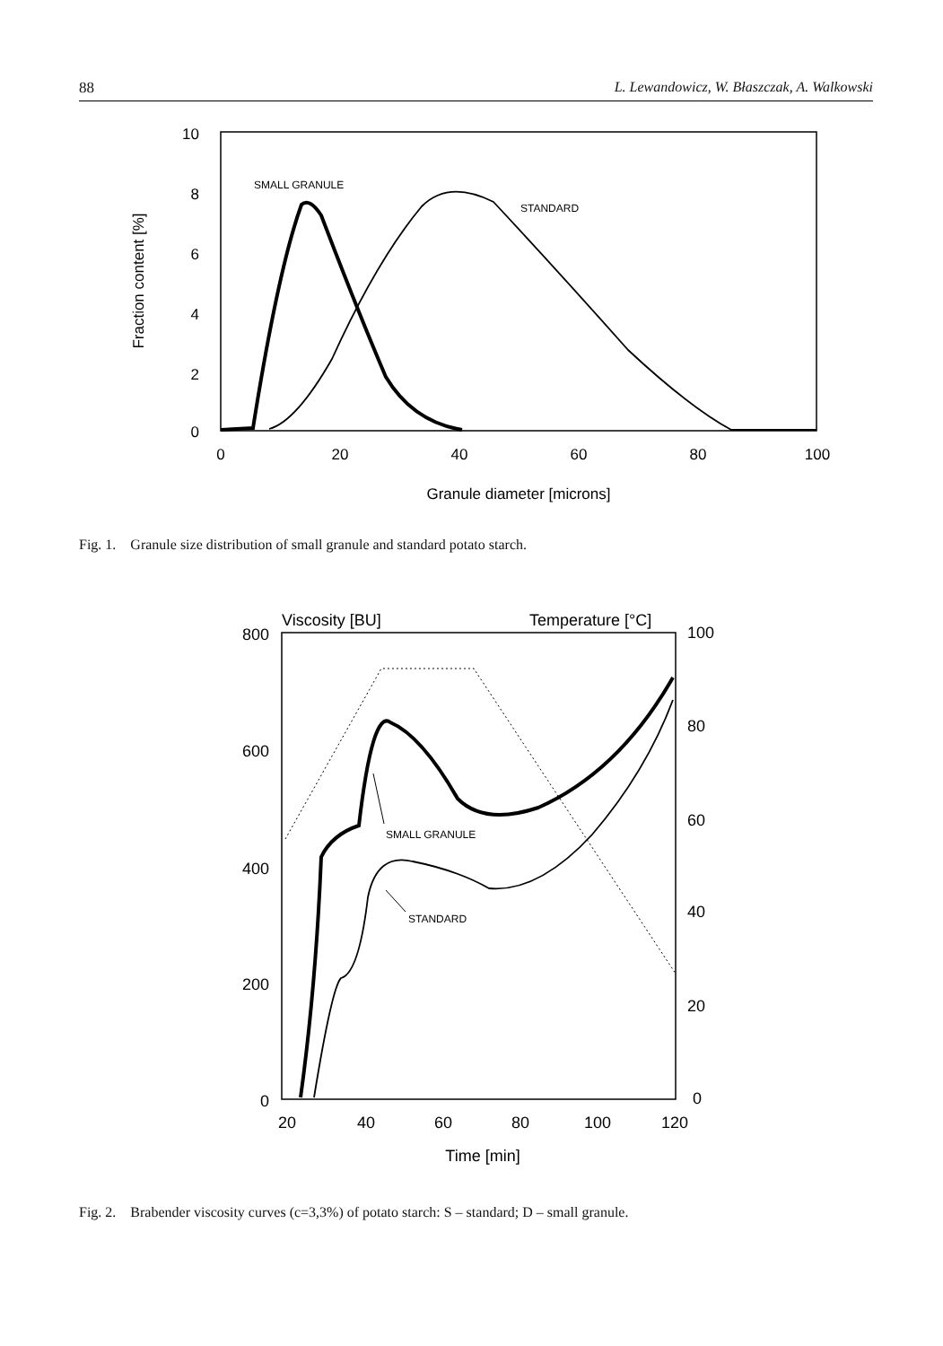88 L. Lewandowicz, W. Błaszczak, A. Walkowski
10
8
6
4
2
0
0
20
40
60
80
100
Granule diameter [microns]
Fraction content [%]
SMALL GRANULE
STANDARD
Fig. 1. Granule size distribution of small granule and standard potato starch.
Viscosity [BU]
Temperature [°C]
800
600
400
200
0
100
80
60
40
20
0
20
40
60
80
100
120
Time [min]
SMALL GRANULE
STANDARD
Fig. 2. Brabender viscosity curves (c=3,3%) of potato starch: S – standard; D – small granule.